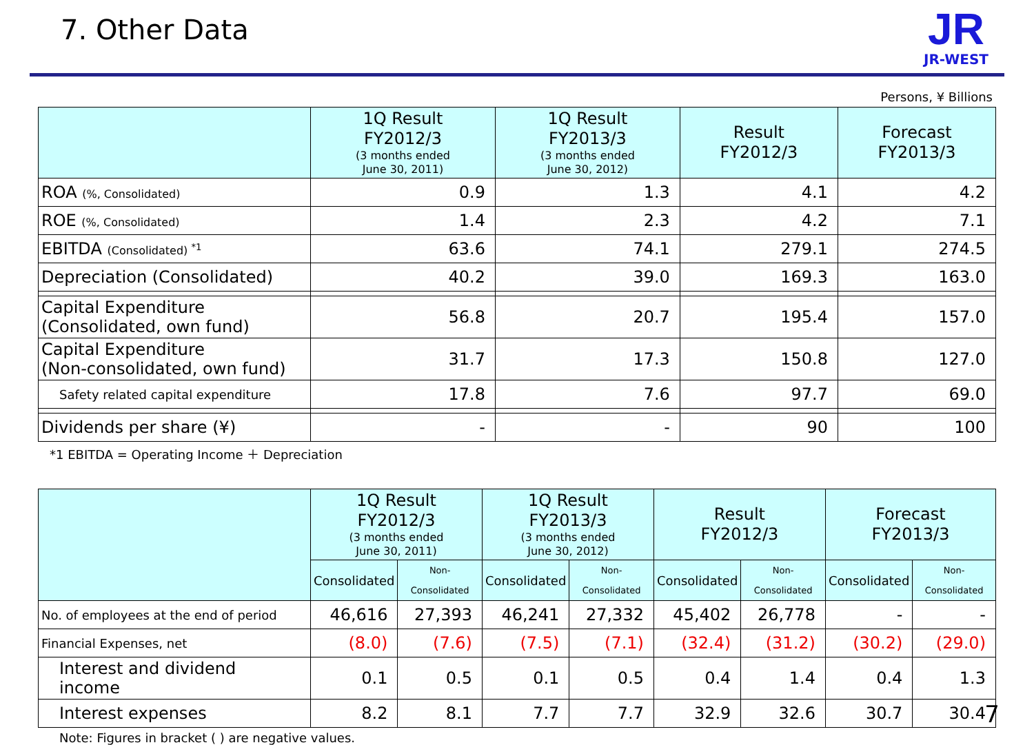7. Other Data
JR
JR-WEST
Persons, ¥ Billions
| | 1Q Result FY2012/3 (3 months ended June 30, 2011) | 1Q Result FY2013/3 (3 months ended June 30, 2012) | Result FY2012/3 | Forecast FY2013/3 |
| --- | --- | --- | --- | --- |
| ROA (%, Consolidated) | 0.9 | 1.3 | 4.1 | 4.2 |
| ROE (%, Consolidated) | 1.4 | 2.3 | 4.2 | 7.1 |
| EBITDA (Consolidated) <sup>*1</sup> | 63.6 | 74.1 | 279.1 | 274.5 |
| Depreciation (Consolidated) | 40.2 | 39.0 | 169.3 | 163.0 |
| Capital Expenditure (Consolidated, own fund) | 56.8 | 20.7 | 195.4 | 157.0 |
| Capital Expenditure (Non-consolidated, own fund) | 31.7 | 17.3 | 150.8 | 127.0 |
| Safety related capital expenditure | 17.8 | 7.6 | 97.7 | 69.0 |
| Dividends per share (¥) | - | - | 90 | 100 |
*1 EBITDA = Operating Income ＋ Depreciation
| | 1Q Result FY2012/3 (3 months ended June 30, 2011) | | 1Q Result FY2013/3 (3 months ended June 30, 2012) | | Result FY2012/3 | | Forecast FY2013/3 | |
| --- | --- | --- | --- | --- | --- | --- | --- | --- |
| | Consolidated | Non-Consolidated | Consolidated | Non-Consolidated | Consolidated | Non-Consolidated | Consolidated | Non-Consolidated |
| No. of employees at the end of period | 46,616 | 27,393 | 46,241 | 27,332 | 45,402 | 26,778 | - | - |
| Financial Expenses, net | (8.0) | (7.6) | (7.5) | (7.1) | (32.4) | (31.2) | (30.2) | (29.0) |
| Interest and dividend income | 0.1 | 0.5 | 0.1 | 0.5 | 0.4 | 1.4 | 0.4 | 1.3 |
| Interest expenses | 8.2 | 8.1 | 7.7 | 7.7 | 32.9 | 32.6 | 30.7 | 30.4 |
Note: Figures in bracket ( ) are negative values.
7